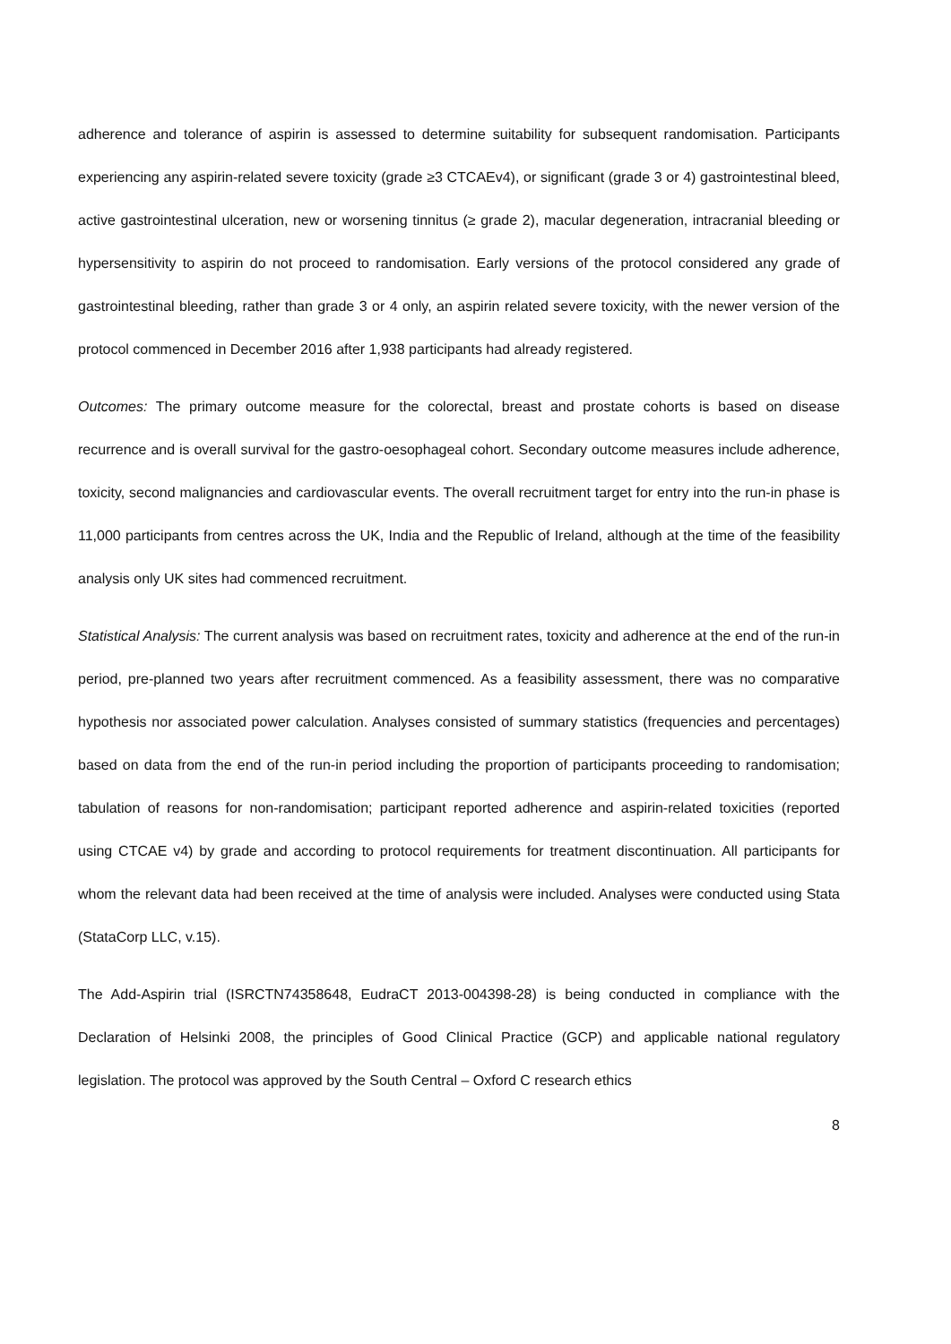adherence and tolerance of aspirin is assessed to determine suitability for subsequent randomisation. Participants experiencing any aspirin-related severe toxicity (grade ≥3 CTCAEv4), or significant (grade 3 or 4) gastrointestinal bleed, active gastrointestinal ulceration, new or worsening tinnitus (≥ grade 2), macular degeneration, intracranial bleeding or hypersensitivity to aspirin do not proceed to randomisation. Early versions of the protocol considered any grade of gastrointestinal bleeding, rather than grade 3 or 4 only, an aspirin related severe toxicity, with the newer version of the protocol commenced in December 2016 after 1,938 participants had already registered.
Outcomes: The primary outcome measure for the colorectal, breast and prostate cohorts is based on disease recurrence and is overall survival for the gastro-oesophageal cohort. Secondary outcome measures include adherence, toxicity, second malignancies and cardiovascular events. The overall recruitment target for entry into the run-in phase is 11,000 participants from centres across the UK, India and the Republic of Ireland, although at the time of the feasibility analysis only UK sites had commenced recruitment.
Statistical Analysis: The current analysis was based on recruitment rates, toxicity and adherence at the end of the run-in period, pre-planned two years after recruitment commenced. As a feasibility assessment, there was no comparative hypothesis nor associated power calculation. Analyses consisted of summary statistics (frequencies and percentages) based on data from the end of the run-in period including the proportion of participants proceeding to randomisation; tabulation of reasons for non-randomisation; participant reported adherence and aspirin-related toxicities (reported using CTCAE v4) by grade and according to protocol requirements for treatment discontinuation. All participants for whom the relevant data had been received at the time of analysis were included. Analyses were conducted using Stata (StataCorp LLC, v.15).
The Add-Aspirin trial (ISRCTN74358648, EudraCT 2013-004398-28) is being conducted in compliance with the Declaration of Helsinki 2008, the principles of Good Clinical Practice (GCP) and applicable national regulatory legislation. The protocol was approved by the South Central – Oxford C research ethics
8